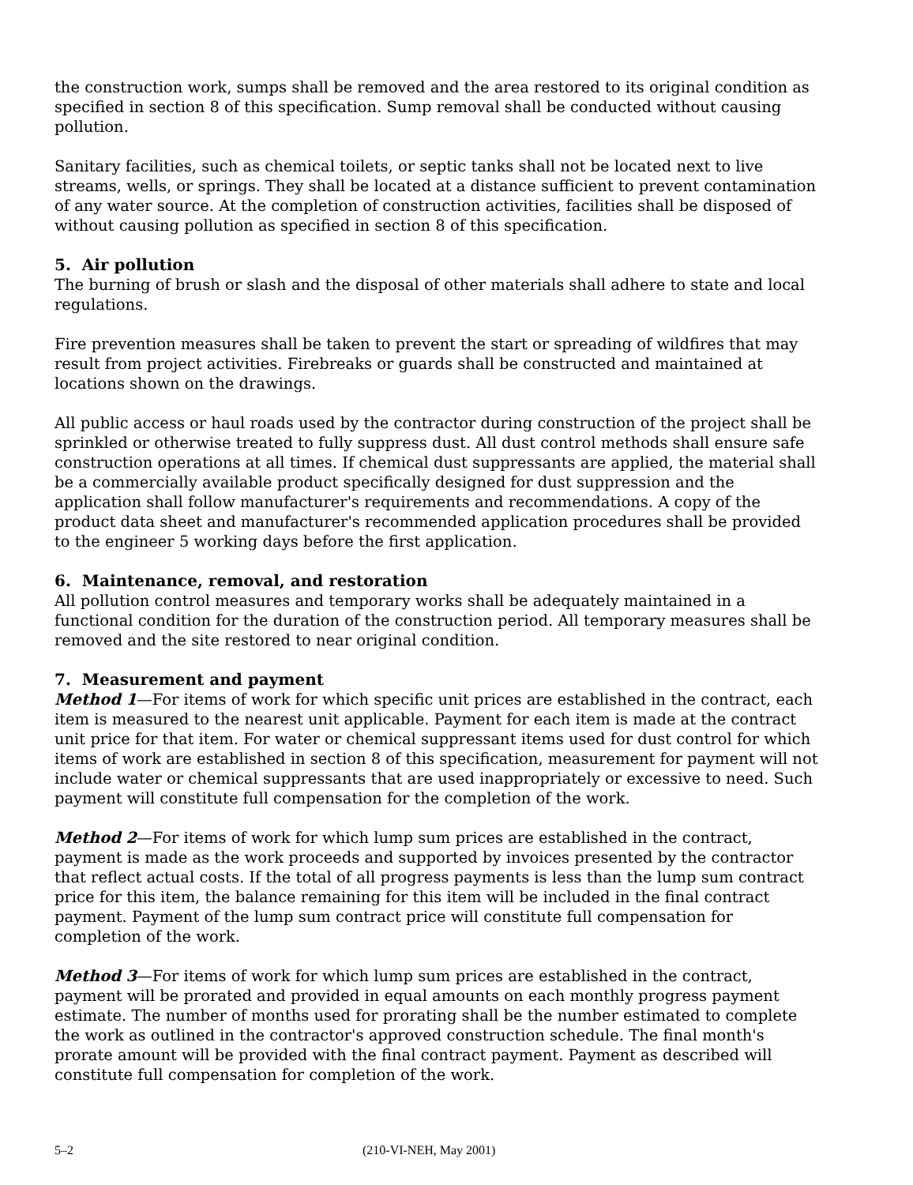the construction work, sumps shall be removed and the area restored to its original condition as specified in section 8 of this specification. Sump removal shall be conducted without causing pollution.
Sanitary facilities, such as chemical toilets, or septic tanks shall not be located next to live streams, wells, or springs. They shall be located at a distance sufficient to prevent contamination of any water source. At the completion of construction activities, facilities shall be disposed of without causing pollution as specified in section 8 of this specification.
5. Air pollution
The burning of brush or slash and the disposal of other materials shall adhere to state and local regulations.
Fire prevention measures shall be taken to prevent the start or spreading of wildfires that may result from project activities. Firebreaks or guards shall be constructed and maintained at locations shown on the drawings.
All public access or haul roads used by the contractor during construction of the project shall be sprinkled or otherwise treated to fully suppress dust. All dust control methods shall ensure safe construction operations at all times. If chemical dust suppressants are applied, the material shall be a commercially available product specifically designed for dust suppression and the application shall follow manufacturer's requirements and recommendations. A copy of the product data sheet and manufacturer's recommended application procedures shall be provided to the engineer 5 working days before the first application.
6. Maintenance, removal, and restoration
All pollution control measures and temporary works shall be adequately maintained in a functional condition for the duration of the construction period. All temporary measures shall be removed and the site restored to near original condition.
7. Measurement and payment
Method 1—For items of work for which specific unit prices are established in the contract, each item is measured to the nearest unit applicable. Payment for each item is made at the contract unit price for that item. For water or chemical suppressant items used for dust control for which items of work are established in section 8 of this specification, measurement for payment will not include water or chemical suppressants that are used inappropriately or excessive to need. Such payment will constitute full compensation for the completion of the work.
Method 2—For items of work for which lump sum prices are established in the contract, payment is made as the work proceeds and supported by invoices presented by the contractor that reflect actual costs. If the total of all progress payments is less than the lump sum contract price for this item, the balance remaining for this item will be included in the final contract payment. Payment of the lump sum contract price will constitute full compensation for completion of the work.
Method 3—For items of work for which lump sum prices are established in the contract, payment will be prorated and provided in equal amounts on each monthly progress payment estimate. The number of months used for prorating shall be the number estimated to complete the work as outlined in the contractor's approved construction schedule. The final month's prorate amount will be provided with the final contract payment. Payment as described will constitute full compensation for completion of the work.
5–2 (210-VI-NEH, May 2001)